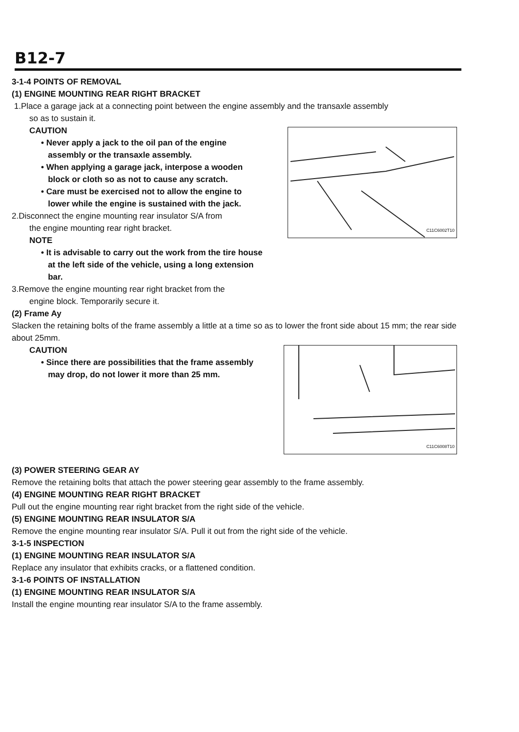B12-7
3-1-4 POINTS OF REMOVAL
(1) ENGINE MOUNTING REAR RIGHT BRACKET
1.Place a garage jack at a connecting point between the engine assembly and the transaxle assembly
so as to sustain it.
C11C6002T10
CAUTION
• Never apply a jack to the oil pan of the engine
assembly or the transaxle assembly.
• When applying a garage jack, interpose a wooden
block or cloth so as not to cause any scratch.
• Care must be exercised not to allow the engine to
lower while the engine is sustained with the jack.
2.Disconnect the engine mounting rear insulator S/A from
the engine mounting rear right bracket.
NOTE
• It is advisable to carry out the work from the tire house
at the left side of the vehicle, using a long extension
bar.
3.Remove the engine mounting rear right bracket from the
engine block. Temporarily secure it.
(2) Frame Ay
Slacken the retaining bolts of the frame assembly a little at a time so as to lower the front side about 15 mm; the rear side about 25mm.
C11C6008T10
CAUTION
• Since there are possibilities that the frame assembly
may drop, do not lower it more than 25 mm.
(3) POWER STEERING GEAR AY
Remove the retaining bolts that attach the power steering gear assembly to the frame assembly.
(4) ENGINE MOUNTING REAR RIGHT BRACKET
Pull out the engine mounting rear right bracket from the right side of the vehicle.
(5) ENGINE MOUNTING REAR INSULATOR S/A
Remove the engine mounting rear insulator S/A. Pull it out from the right side of the vehicle.
3-1-5 INSPECTION
(1) ENGINE MOUNTING REAR INSULATOR S/A
Replace any insulator that exhibits cracks, or a flattened condition.
3-1-6 POINTS OF INSTALLATION
(1) ENGINE MOUNTING REAR INSULATOR S/A
Install the engine mounting rear insulator S/A to the frame assembly.